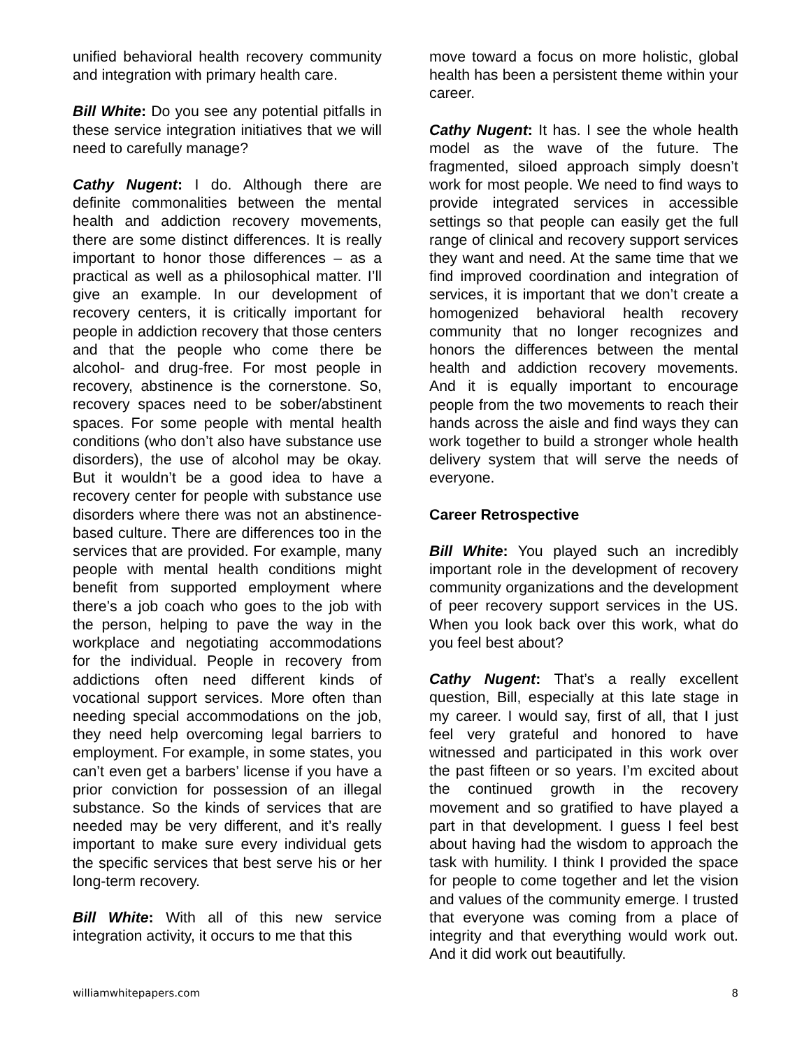unified behavioral health recovery community and integration with primary health care.
Bill White: Do you see any potential pitfalls in these service integration initiatives that we will need to carefully manage?
Cathy Nugent: I do. Although there are definite commonalities between the mental health and addiction recovery movements, there are some distinct differences. It is really important to honor those differences – as a practical as well as a philosophical matter. I’ll give an example. In our development of recovery centers, it is critically important for people in addiction recovery that those centers and that the people who come there be alcohol- and drug-free. For most people in recovery, abstinence is the cornerstone. So, recovery spaces need to be sober/abstinent spaces. For some people with mental health conditions (who don’t also have substance use disorders), the use of alcohol may be okay. But it wouldn’t be a good idea to have a recovery center for people with substance use disorders where there was not an abstinence-based culture. There are differences too in the services that are provided. For example, many people with mental health conditions might benefit from supported employment where there’s a job coach who goes to the job with the person, helping to pave the way in the workplace and negotiating accommodations for the individual. People in recovery from addictions often need different kinds of vocational support services. More often than needing special accommodations on the job, they need help overcoming legal barriers to employment. For example, in some states, you can’t even get a barbers’ license if you have a prior conviction for possession of an illegal substance. So the kinds of services that are needed may be very different, and it’s really important to make sure every individual gets the specific services that best serve his or her long-term recovery.
Bill White: With all of this new service integration activity, it occurs to me that this
move toward a focus on more holistic, global health has been a persistent theme within your career.
Cathy Nugent: It has. I see the whole health model as the wave of the future. The fragmented, siloed approach simply doesn’t work for most people. We need to find ways to provide integrated services in accessible settings so that people can easily get the full range of clinical and recovery support services they want and need. At the same time that we find improved coordination and integration of services, it is important that we don’t create a homogenized behavioral health recovery community that no longer recognizes and honors the differences between the mental health and addiction recovery movements. And it is equally important to encourage people from the two movements to reach their hands across the aisle and find ways they can work together to build a stronger whole health delivery system that will serve the needs of everyone.
Career Retrospective
Bill White: You played such an incredibly important role in the development of recovery community organizations and the development of peer recovery support services in the US. When you look back over this work, what do you feel best about?
Cathy Nugent: That’s a really excellent question, Bill, especially at this late stage in my career. I would say, first of all, that I just feel very grateful and honored to have witnessed and participated in this work over the past fifteen or so years. I’m excited about the continued growth in the recovery movement and so gratified to have played a part in that development. I guess I feel best about having had the wisdom to approach the task with humility. I think I provided the space for people to come together and let the vision and values of the community emerge. I trusted that everyone was coming from a place of integrity and that everything would work out. And it did work out beautifully.
williamwhitepapers.com 8